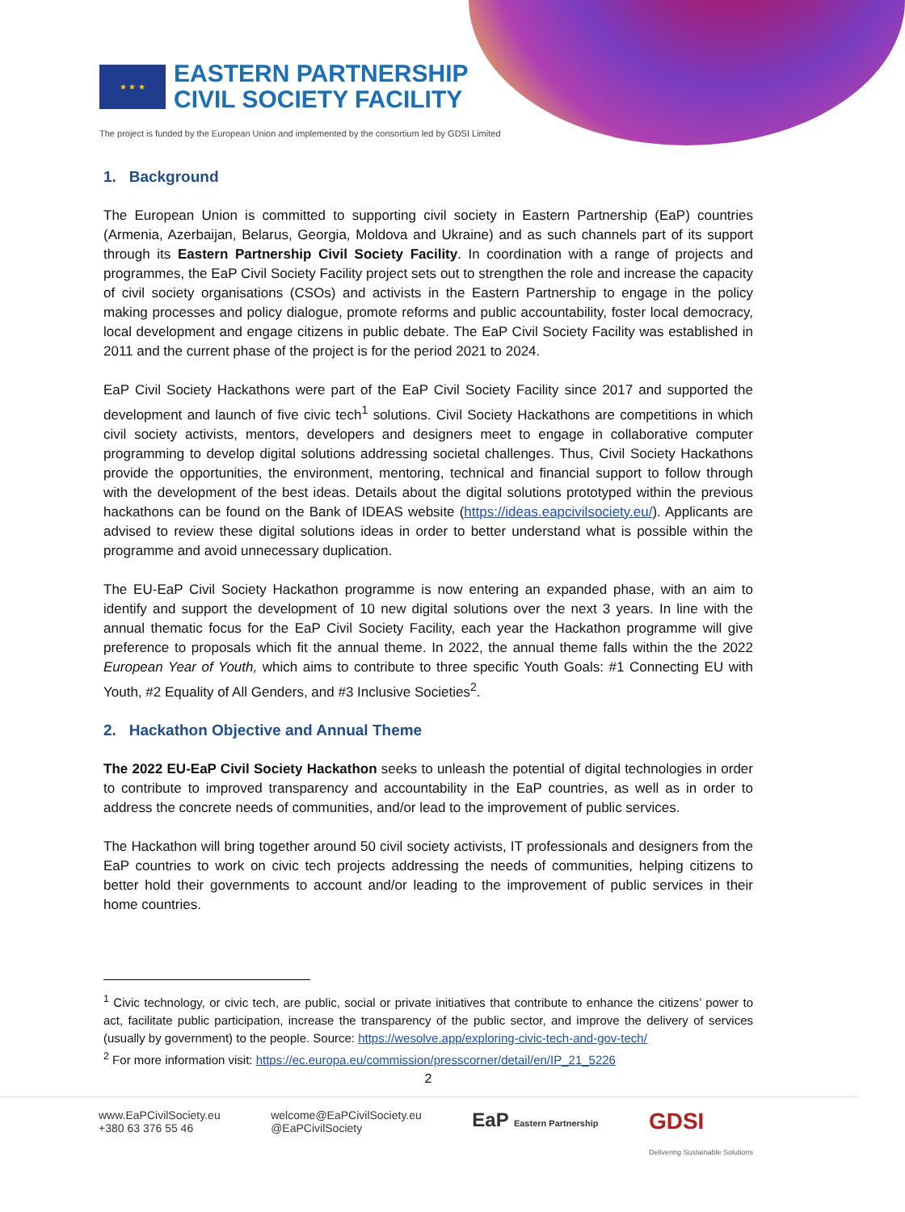★ ★ ★
EASTERN PARTNERSHIP
CIVIL SOCIETY FACILITY
The project is funded by the European Union and implemented by the consortium led by GDSI Limited
1. Background
The European Union is committed to supporting civil society in Eastern Partnership (EaP) countries (Armenia, Azerbaijan, Belarus, Georgia, Moldova and Ukraine) and as such channels part of its support through its Eastern Partnership Civil Society Facility. In coordination with a range of projects and programmes, the EaP Civil Society Facility project sets out to strengthen the role and increase the capacity of civil society organisations (CSOs) and activists in the Eastern Partnership to engage in the policy making processes and policy dialogue, promote reforms and public accountability, foster local democracy, local development and engage citizens in public debate. The EaP Civil Society Facility was established in 2011 and the current phase of the project is for the period 2021 to 2024.
EaP Civil Society Hackathons were part of the EaP Civil Society Facility since 2017 and supported the development and launch of five civic tech<sup>1</sup> solutions. Civil Society Hackathons are competitions in which civil society activists, mentors, developers and designers meet to engage in collaborative computer programming to develop digital solutions addressing societal challenges. Thus, Civil Society Hackathons provide the opportunities, the environment, mentoring, technical and financial support to follow through with the development of the best ideas. Details about the digital solutions prototyped within the previous hackathons can be found on the Bank of IDEAS website (https://ideas.eapcivilsociety.eu/). Applicants are advised to review these digital solutions ideas in order to better understand what is possible within the programme and avoid unnecessary duplication.
The EU-EaP Civil Society Hackathon programme is now entering an expanded phase, with an aim to identify and support the development of 10 new digital solutions over the next 3 years. In line with the annual thematic focus for the EaP Civil Society Facility, each year the Hackathon programme will give preference to proposals which fit the annual theme. In 2022, the annual theme falls within the the 2022 European Year of Youth, which aims to contribute to three specific Youth Goals: #1 Connecting EU with Youth, #2 Equality of All Genders, and #3 Inclusive Societies<sup>2</sup>.
2. Hackathon Objective and Annual Theme
The 2022 EU-EaP Civil Society Hackathon seeks to unleash the potential of digital technologies in order to contribute to improved transparency and accountability in the EaP countries, as well as in order to address the concrete needs of communities, and/or lead to the improvement of public services.
The Hackathon will bring together around 50 civil society activists, IT professionals and designers from the EaP countries to work on civic tech projects addressing the needs of communities, helping citizens to better hold their governments to account and/or leading to the improvement of public services in their home countries.
<sup>1</sup> Civic technology, or civic tech, are public, social or private initiatives that contribute to enhance the citizens’ power to act, facilitate public participation, increase the transparency of the public sector, and improve the delivery of services (usually by government) to the people. Source: https://wesolve.app/exploring-civic-tech-and-gov-tech/
<sup>2</sup> For more information visit: https://ec.europa.eu/commission/presscorner/detail/en/IP_21_5226
2
www.EaPCivilSociety.eu
+380 63 376 55 46
welcome@EaPCivilSociety.eu
@EaPCivilSociety
EaP Eastern Partnership
GDSI
Delivering Sustainable Solutions